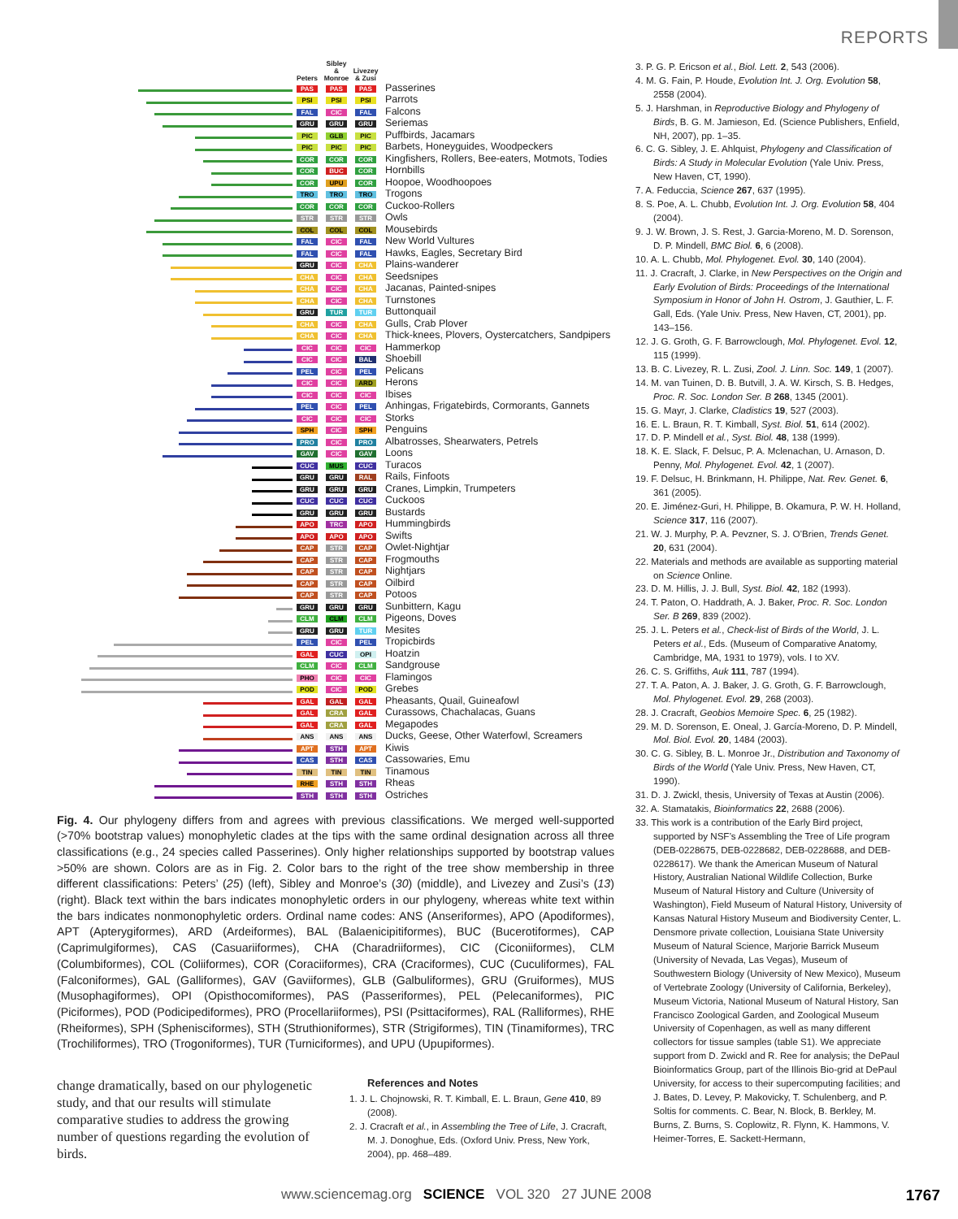REPORTS
| | Peters | Sibley & Monroe | Livezey & Zusi | |
| --- | --- | --- | --- | --- |
| | PAS | PAS | PAS | Passerines |
| | PSI | PSI | PSI | Parrots |
| | FAL | CIC | FAL | Falcons |
| | GRU | GRU | GRU | Seriemas |
| | PIC | GLB | PIC | Puffbirds, Jacamars |
| | PIC | PIC | PIC | Barbets, Honeyguides, Woodpeckers |
| | COR | COR | COR | Kingfishers, Rollers, Bee-eaters, Motmots, Todies |
| | COR | BUC | COR | Hornbills |
| | COR | UPU | COR | Hoopoe, Woodhoopoes |
| | TRO | TRO | TRO | Trogons |
| | COR | COR | COR | Cuckoo-Rollers |
| | STR | STR | STR | Owls |
| | COL | COL | COL | Mousebirds |
| | FAL | CIC | FAL | New World Vultures |
| | FAL | CIC | FAL | Hawks, Eagles, Secretary Bird |
| | GRU | CIC | CHA | Plains-wanderer |
| | CHA | CIC | CHA | Seedsnipes |
| | CHA | CIC | CHA | Jacanas, Painted-snipes |
| | CHA | CIC | CHA | Turnstones |
| | GRU | TUR | TUR | Buttonquail |
| | CHA | CIC | CHA | Gulls, Crab Plover |
| | CHA | CIC | CHA | Thick-knees, Plovers, Oystercatchers, Sandpipers |
| | CIC | CIC | CIC | Hammerkop |
| | CIC | CIC | BAL | Shoebill |
| | PEL | CIC | PEL | Pelicans |
| | CIC | CIC | ARD | Herons |
| | CIC | CIC | CIC | Ibises |
| | PEL | CIC | PEL | Anhingas, Frigatebirds, Cormorants, Gannets |
| | CIC | CIC | CIC | Storks |
| | SPH | CIC | SPH | Penguins |
| | PRO | CIC | PRO | Albatrosses, Shearwaters, Petrels |
| | GAV | CIC | GAV | Loons |
| | CUC | MUS | CUC | Turacos |
| | GRU | GRU | RAL | Rails, Finfoots |
| | GRU | GRU | GRU | Cranes, Limpkin, Trumpeters |
| | CUC | CUC | CUC | Cuckoos |
| | GRU | GRU | GRU | Bustards |
| | APO | TRC | APO | Hummingbirds |
| | APO | APO | APO | Swifts |
| | CAP | STR | CAP | Owlet-Nightjar |
| | CAP | STR | CAP | Frogmouths |
| | CAP | STR | CAP | Nightjars |
| | CAP | STR | CAP | Oilbird |
| | CAP | STR | CAP | Potoos |
| | GRU | GRU | GRU | Sunbittern, Kagu |
| | CLM | CLM | CLM | Pigeons, Doves |
| | GRU | GRU | TUR | Mesites |
| | PEL | CIC | PEL | Tropicbirds |
| | GAL | CUC | OPI | Hoatzin |
| | CLM | CIC | CLM | Sandgrouse |
| | PHO | CIC | CIC | Flamingos |
| | POD | CIC | POD | Grebes |
| | GAL | GAL | GAL | Pheasants, Quail, Guineafowl |
| | GAL | CRA | GAL | Curassows, Chachalacas, Guans |
| | GAL | CRA | GAL | Megapodes |
| | ANS | ANS | ANS | Ducks, Geese, Other Waterfowl, Screamers |
| | APT | STH | APT | Kiwis |
| | CAS | STH | CAS | Cassowaries, Emu |
| | TIN | TIN | TIN | Tinamous |
| | RHE | STH | STH | Rheas |
| | STH | STH | STH | Ostriches |
Fig. 4. Our phylogeny differs from and agrees with previous classifications. We merged well-supported (>70% bootstrap values) monophyletic clades at the tips with the same ordinal designation across all three classifications (e.g., 24 species called Passerines). Only higher relationships supported by bootstrap values >50% are shown. Colors are as in Fig. 2. Color bars to the right of the tree show membership in three different classifications: Peters’ (25) (left), Sibley and Monroe’s (30) (middle), and Livezey and Zusi’s (13) (right). Black text within the bars indicates monophyletic orders in our phylogeny, whereas white text within the bars indicates nonmonophyletic orders. Ordinal name codes: ANS (Anseriformes), APO (Apodiformes), APT (Apterygiformes), ARD (Ardeiformes), BAL (Balaenicipitiformes), BUC (Bucerotiformes), CAP (Caprimulgiformes), CAS (Casuariiformes), CHA (Charadriiformes), CIC (Ciconiiformes), CLM (Columbiformes), COL (Coliiformes), COR (Coraciiformes), CRA (Craciformes), CUC (Cuculiformes), FAL (Falconiformes), GAL (Galliformes), GAV (Gaviiformes), GLB (Galbuliformes), GRU (Gruiformes), MUS (Musophagiformes), OPI (Opisthocomiformes), PAS (Passeriformes), PEL (Pelecaniformes), PIC (Piciformes), POD (Podicipediformes), PRO (Procellariiformes), PSI (Psittaciformes), RAL (Ralliformes), RHE (Rheiformes), SPH (Sphenisciformes), STH (Struthioniformes), STR (Strigiformes), TIN (Tinamiformes), TRC (Trochiliformes), TRO (Trogoniformes), TUR (Turniciformes), and UPU (Upupiformes).
change dramatically, based on our phylogenetic study, and that our results will stimulate comparative studies to address the growing number of questions regarding the evolution of birds.
References and Notes
1. J. L. Chojnowski, R. T. Kimball, E. L. Braun, Gene 410, 89 (2008).
2. J. Cracraft et al., in Assembling the Tree of Life, J. Cracraft, M. J. Donoghue, Eds. (Oxford Univ. Press, New York, 2004), pp. 468–489.
3. P. G. P. Ericson et al., Biol. Lett. 2, 543 (2006).
4. M. G. Fain, P. Houde, Evolution Int. J. Org. Evolution 58, 2558 (2004).
5. J. Harshman, in Reproductive Biology and Phylogeny of Birds, B. G. M. Jamieson, Ed. (Science Publishers, Enfield, NH, 2007), pp. 1–35.
6. C. G. Sibley, J. E. Ahlquist, Phylogeny and Classification of Birds: A Study in Molecular Evolution (Yale Univ. Press, New Haven, CT, 1990).
7. A. Feduccia, Science 267, 637 (1995).
8. S. Poe, A. L. Chubb, Evolution Int. J. Org. Evolution 58, 404 (2004).
9. J. W. Brown, J. S. Rest, J. Garcia-Moreno, M. D. Sorenson, D. P. Mindell, BMC Biol. 6, 6 (2008).
10. A. L. Chubb, Mol. Phylogenet. Evol. 30, 140 (2004).
11. J. Cracraft, J. Clarke, in New Perspectives on the Origin and Early Evolution of Birds: Proceedings of the International Symposium in Honor of John H. Ostrom, J. Gauthier, L. F. Gall, Eds. (Yale Univ. Press, New Haven, CT, 2001), pp. 143–156.
12. J. G. Groth, G. F. Barrowclough, Mol. Phylogenet. Evol. 12, 115 (1999).
13. B. C. Livezey, R. L. Zusi, Zool. J. Linn. Soc. 149, 1 (2007).
14. M. van Tuinen, D. B. Butvill, J. A. W. Kirsch, S. B. Hedges, Proc. R. Soc. London Ser. B 268, 1345 (2001).
15. G. Mayr, J. Clarke, Cladistics 19, 527 (2003).
16. E. L. Braun, R. T. Kimball, Syst. Biol. 51, 614 (2002).
17. D. P. Mindell et al., Syst. Biol. 48, 138 (1999).
18. K. E. Slack, F. Delsuc, P. A. Mclenachan, U. Arnason, D. Penny, Mol. Phylogenet. Evol. 42, 1 (2007).
19. F. Delsuc, H. Brinkmann, H. Philippe, Nat. Rev. Genet. 6, 361 (2005).
20. E. Jiménez-Guri, H. Philippe, B. Okamura, P. W. H. Holland, Science 317, 116 (2007).
21. W. J. Murphy, P. A. Pevzner, S. J. O’Brien, Trends Genet. 20, 631 (2004).
22. Materials and methods are available as supporting material on Science Online.
23. D. M. Hillis, J. J. Bull, Syst. Biol. 42, 182 (1993).
24. T. Paton, O. Haddrath, A. J. Baker, Proc. R. Soc. London Ser. B 269, 839 (2002).
25. J. L. Peters et al., Check-list of Birds of the World, J. L. Peters et al., Eds. (Museum of Comparative Anatomy, Cambridge, MA, 1931 to 1979), vols. I to XV.
26. C. S. Griffiths, Auk 111, 787 (1994).
27. T. A. Paton, A. J. Baker, J. G. Groth, G. F. Barrowclough, Mol. Phylogenet. Evol. 29, 268 (2003).
28. J. Cracraft, Geobios Memoire Spec. 6, 25 (1982).
29. M. D. Sorenson, E. Oneal, J. García-Moreno, D. P. Mindell, Mol. Biol. Evol. 20, 1484 (2003).
30. C. G. Sibley, B. L. Monroe Jr., Distribution and Taxonomy of Birds of the World (Yale Univ. Press, New Haven, CT, 1990).
31. D. J. Zwickl, thesis, University of Texas at Austin (2006).
32. A. Stamatakis, Bioinformatics 22, 2688 (2006).
33. This work is a contribution of the Early Bird project, supported by NSF’s Assembling the Tree of Life program (DEB-0228675, DEB-0228682, DEB-0228688, and DEB-0228617). We thank the American Museum of Natural History, Australian National Wildlife Collection, Burke Museum of Natural History and Culture (University of Washington), Field Museum of Natural History, University of Kansas Natural History Museum and Biodiversity Center, L. Densmore private collection, Louisiana State University Museum of Natural Science, Marjorie Barrick Museum (University of Nevada, Las Vegas), Museum of Southwestern Biology (University of New Mexico), Museum of Vertebrate Zoology (University of California, Berkeley), Museum Victoria, National Museum of Natural History, San Francisco Zoological Garden, and Zoological Museum University of Copenhagen, as well as many different collectors for tissue samples (table S1). We appreciate support from D. Zwickl and R. Ree for analysis; the DePaul Bioinformatics Group, part of the Illinois Bio-grid at DePaul University, for access to their supercomputing facilities; and J. Bates, D. Levey, P. Makovicky, T. Schulenberg, and P. Soltis for comments. C. Bear, N. Block, B. Berkley, M. Burns, Z. Burns, S. Coplowitz, R. Flynn, K. Hammons, V. Heimer-Torres, E. Sackett-Hermann,
www.sciencemag.org SCIENCE VOL 320 27 JUNE 2008 1767